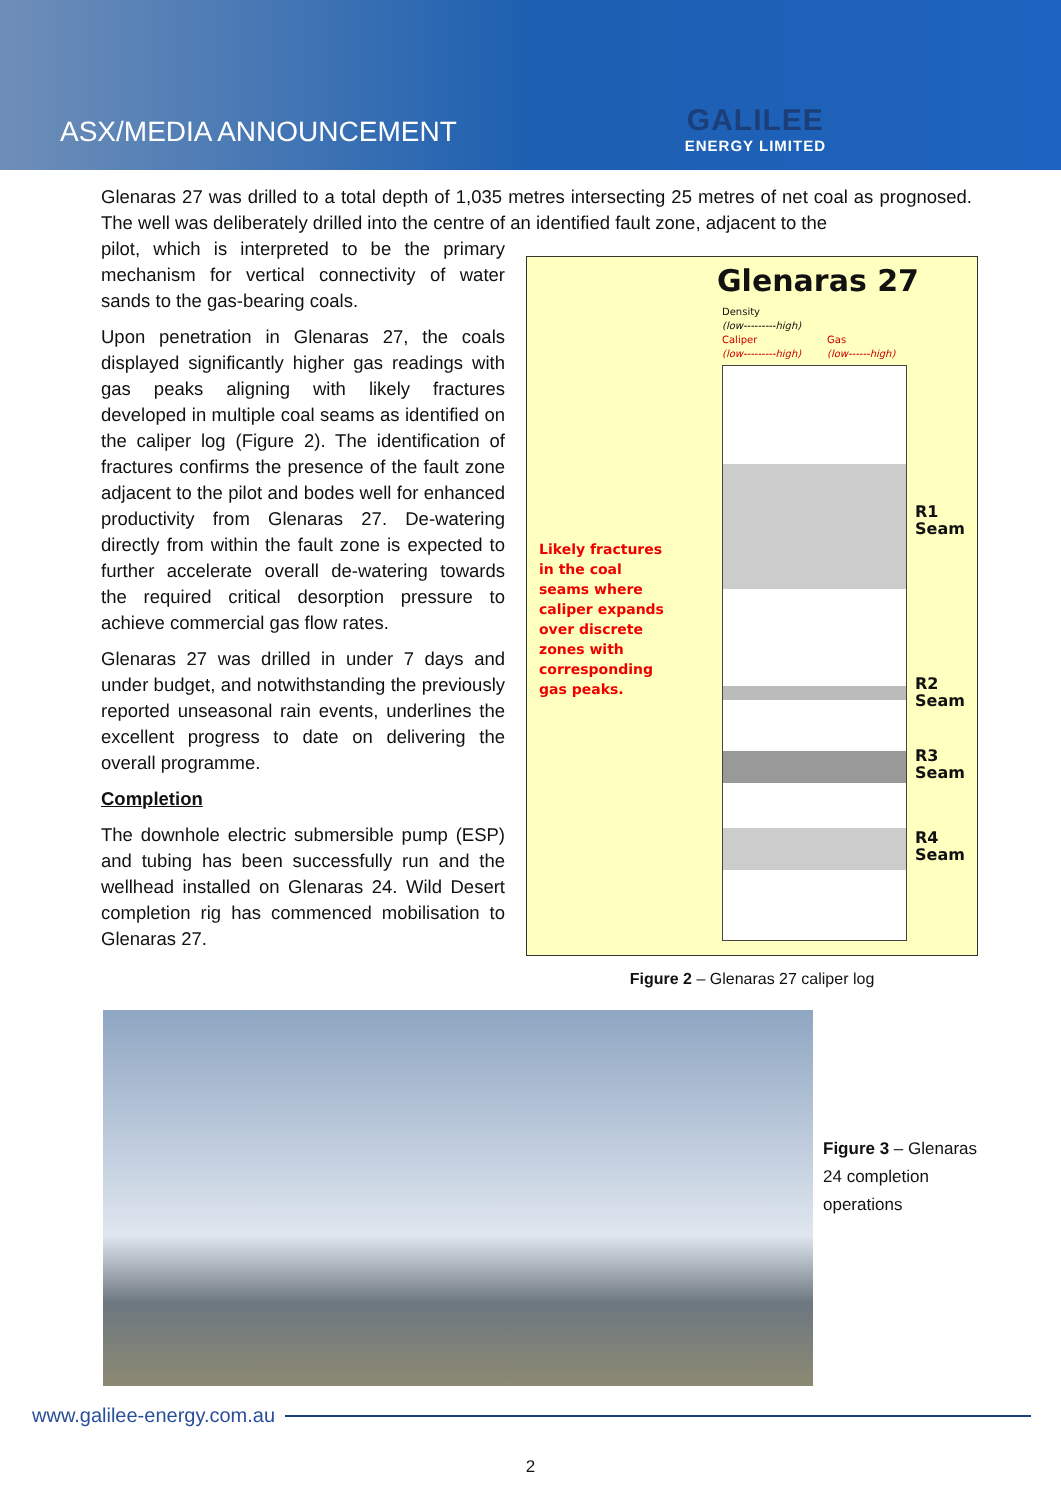ASX/MEDIA ANNOUNCEMENT
GALILEE
ENERGY LIMITED
Glenaras 27 was drilled to a total depth of 1,035 metres intersecting 25 metres of net coal as prognosed. The well was deliberately drilled into the centre of an identified fault zone, adjacent to the
pilot, which is interpreted to be the primary mechanism for vertical connectivity of water sands to the gas-bearing coals.
Upon penetration in Glenaras 27, the coals displayed significantly higher gas readings with gas peaks aligning with likely fractures developed in multiple coal seams as identified on the caliper log (Figure 2). The identification of fractures confirms the presence of the fault zone adjacent to the pilot and bodes well for enhanced productivity from Glenaras 27. De-watering directly from within the fault zone is expected to further accelerate overall de-watering towards the required critical desorption pressure to achieve commercial gas flow rates.
Glenaras 27 was drilled in under 7 days and under budget, and notwithstanding the previously reported unseasonal rain events, underlines the excellent progress to date on delivering the overall programme.
Completion
The downhole electric submersible pump (ESP) and tubing has been successfully run and the wellhead installed on Glenaras 24. Wild Desert completion rig has commenced mobilisation to Glenaras 27.
Glenaras 27
Density
(low---------high)
Caliper
(low---------high)
Gas
(low------high)
Likely fractures
in the coal
seams where
caliper expands
over discrete
zones with
corresponding
gas peaks.
R1
Seam
R2
Seam
R3
Seam
R4
Seam
Figure 2 – Glenaras 27 caliper log
Figure 3 – Glenaras
24 completion
operations
www.galilee-energy.com.au
2